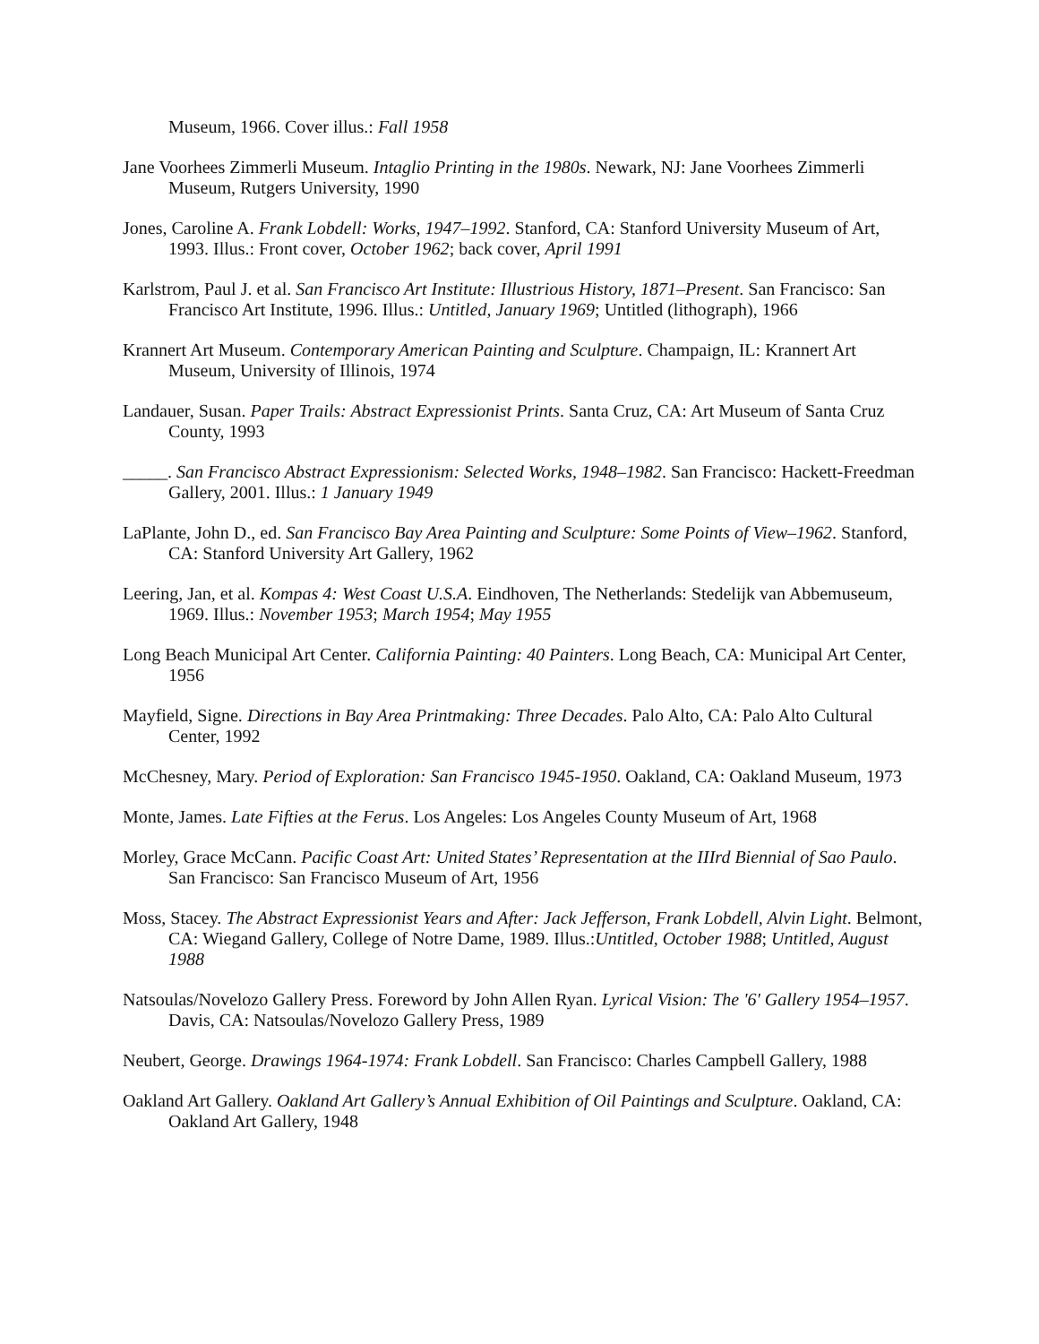Museum, 1966. Cover illus.: Fall 1958
Jane Voorhees Zimmerli Museum. Intaglio Printing in the 1980s. Newark, NJ: Jane Voorhees Zimmerli Museum, Rutgers University, 1990
Jones, Caroline A. Frank Lobdell: Works, 1947–1992. Stanford, CA: Stanford University Museum of Art, 1993. Illus.: Front cover, October 1962; back cover, April 1991
Karlstrom, Paul J. et al. San Francisco Art Institute: Illustrious History, 1871–Present. San Francisco: San Francisco Art Institute, 1996. Illus.: Untitled, January 1969; Untitled (lithograph), 1966
Krannert Art Museum. Contemporary American Painting and Sculpture. Champaign, IL: Krannert Art Museum, University of Illinois, 1974
Landauer, Susan. Paper Trails: Abstract Expressionist Prints. Santa Cruz, CA: Art Museum of Santa Cruz County, 1993
_____. San Francisco Abstract Expressionism: Selected Works, 1948–1982. San Francisco: Hackett-Freedman Gallery, 2001. Illus.: 1 January 1949
LaPlante, John D., ed. San Francisco Bay Area Painting and Sculpture: Some Points of View–1962. Stanford, CA: Stanford University Art Gallery, 1962
Leering, Jan, et al. Kompas 4: West Coast U.S.A. Eindhoven, The Netherlands: Stedelijk van Abbemuseum, 1969. Illus.: November 1953; March 1954; May 1955
Long Beach Municipal Art Center. California Painting: 40 Painters. Long Beach, CA: Municipal Art Center, 1956
Mayfield, Signe. Directions in Bay Area Printmaking: Three Decades. Palo Alto, CA: Palo Alto Cultural Center, 1992
McChesney, Mary. Period of Exploration: San Francisco 1945-1950. Oakland, CA: Oakland Museum, 1973
Monte, James. Late Fifties at the Ferus. Los Angeles: Los Angeles County Museum of Art, 1968
Morley, Grace McCann. Pacific Coast Art: United States’ Representation at the IIIrd Biennial of Sao Paulo. San Francisco: San Francisco Museum of Art, 1956
Moss, Stacey. The Abstract Expressionist Years and After: Jack Jefferson, Frank Lobdell, Alvin Light. Belmont, CA: Wiegand Gallery, College of Notre Dame, 1989. Illus.:Untitled, October 1988; Untitled, August 1988
Natsoulas/Novelozo Gallery Press. Foreword by John Allen Ryan. Lyrical Vision: The '6' Gallery 1954–1957. Davis, CA: Natsoulas/Novelozo Gallery Press, 1989
Neubert, George. Drawings 1964-1974: Frank Lobdell. San Francisco: Charles Campbell Gallery, 1988
Oakland Art Gallery. Oakland Art Gallery’s Annual Exhibition of Oil Paintings and Sculpture. Oakland, CA: Oakland Art Gallery, 1948